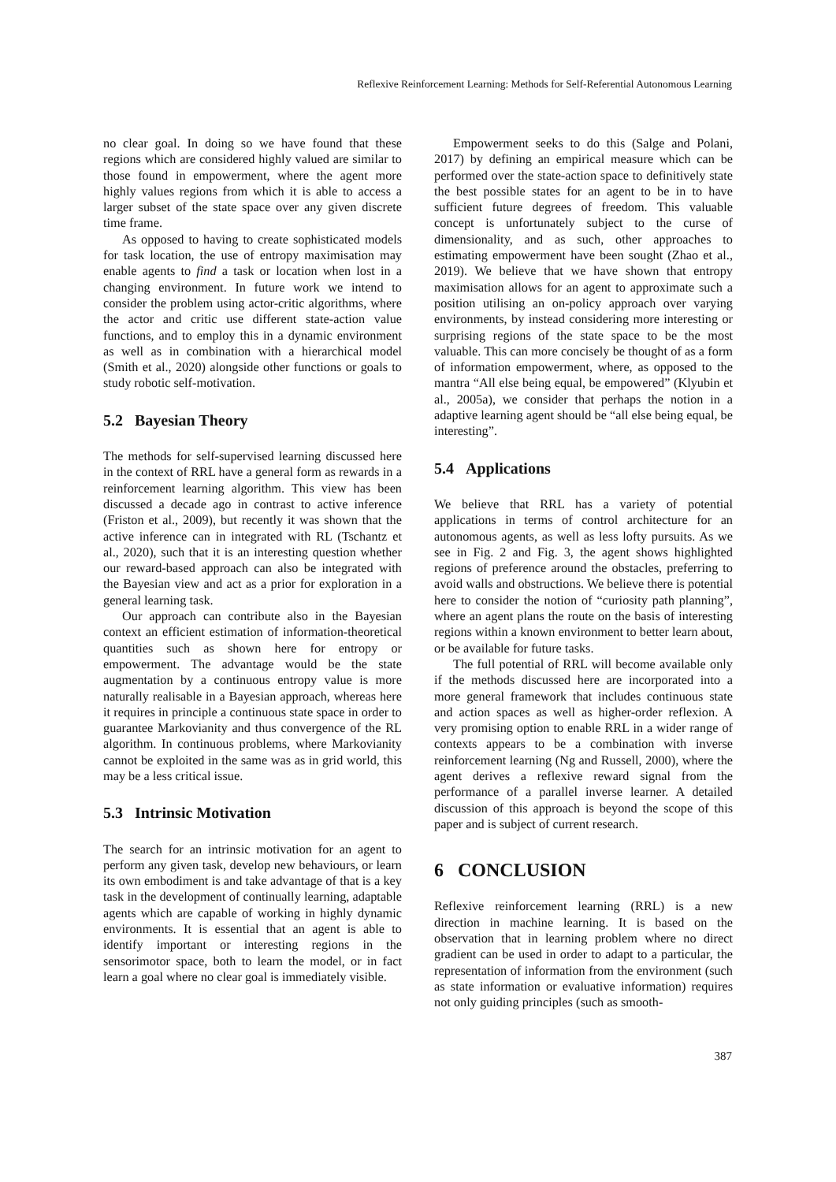Reflexive Reinforcement Learning: Methods for Self-Referential Autonomous Learning
no clear goal. In doing so we have found that these regions which are considered highly valued are similar to those found in empowerment, where the agent more highly values regions from which it is able to access a larger subset of the state space over any given discrete time frame.
As opposed to having to create sophisticated models for task location, the use of entropy maximisation may enable agents to find a task or location when lost in a changing environment. In future work we intend to consider the problem using actor-critic algorithms, where the actor and critic use different state-action value functions, and to employ this in a dynamic environment as well as in combination with a hierarchical model (Smith et al., 2020) alongside other functions or goals to study robotic self-motivation.
5.2 Bayesian Theory
The methods for self-supervised learning discussed here in the context of RRL have a general form as rewards in a reinforcement learning algorithm. This view has been discussed a decade ago in contrast to active inference (Friston et al., 2009), but recently it was shown that the active inference can in integrated with RL (Tschantz et al., 2020), such that it is an interesting question whether our reward-based approach can also be integrated with the Bayesian view and act as a prior for exploration in a general learning task.
Our approach can contribute also in the Bayesian context an efficient estimation of information-theoretical quantities such as shown here for entropy or empowerment. The advantage would be the state augmentation by a continuous entropy value is more naturally realisable in a Bayesian approach, whereas here it requires in principle a continuous state space in order to guarantee Markovianity and thus convergence of the RL algorithm. In continuous problems, where Markovianity cannot be exploited in the same was as in grid world, this may be a less critical issue.
5.3 Intrinsic Motivation
The search for an intrinsic motivation for an agent to perform any given task, develop new behaviours, or learn its own embodiment is and take advantage of that is a key task in the development of continually learning, adaptable agents which are capable of working in highly dynamic environments. It is essential that an agent is able to identify important or interesting regions in the sensorimotor space, both to learn the model, or in fact learn a goal where no clear goal is immediately visible.
Empowerment seeks to do this (Salge and Polani, 2017) by defining an empirical measure which can be performed over the state-action space to definitively state the best possible states for an agent to be in to have sufficient future degrees of freedom. This valuable concept is unfortunately subject to the curse of dimensionality, and as such, other approaches to estimating empowerment have been sought (Zhao et al., 2019). We believe that we have shown that entropy maximisation allows for an agent to approximate such a position utilising an on-policy approach over varying environments, by instead considering more interesting or surprising regions of the state space to be the most valuable. This can more concisely be thought of as a form of information empowerment, where, as opposed to the mantra “All else being equal, be empowered” (Klyubin et al., 2005a), we consider that perhaps the notion in a adaptive learning agent should be “all else being equal, be interesting”.
5.4 Applications
We believe that RRL has a variety of potential applications in terms of control architecture for an autonomous agents, as well as less lofty pursuits. As we see in Fig. 2 and Fig. 3, the agent shows highlighted regions of preference around the obstacles, preferring to avoid walls and obstructions. We believe there is potential here to consider the notion of “curiosity path planning”, where an agent plans the route on the basis of interesting regions within a known environment to better learn about, or be available for future tasks.
The full potential of RRL will become available only if the methods discussed here are incorporated into a more general framework that includes continuous state and action spaces as well as higher-order reflexion. A very promising option to enable RRL in a wider range of contexts appears to be a combination with inverse reinforcement learning (Ng and Russell, 2000), where the agent derives a reflexive reward signal from the performance of a parallel inverse learner. A detailed discussion of this approach is beyond the scope of this paper and is subject of current research.
6 CONCLUSION
Reflexive reinforcement learning (RRL) is a new direction in machine learning. It is based on the observation that in learning problem where no direct gradient can be used in order to adapt to a particular, the representation of information from the environment (such as state information or evaluative information) requires not only guiding principles (such as smooth-
387